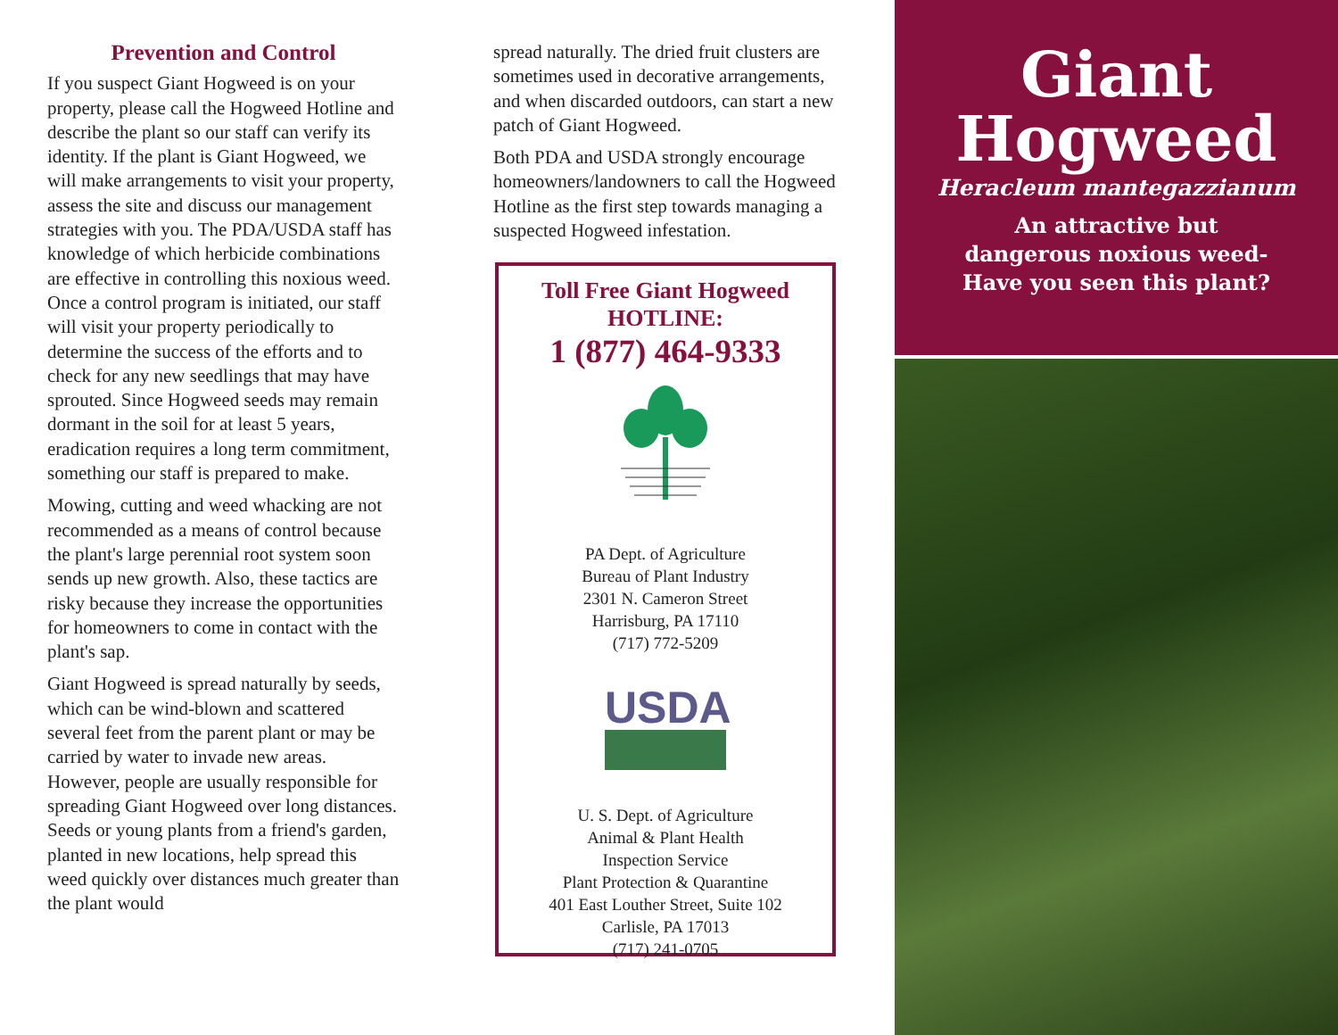Prevention and Control
If you suspect Giant Hogweed is on your property, please call the Hogweed Hotline and describe the plant so our staff can verify its identity. If the plant is Giant Hogweed, we will make arrangements to visit your property, assess the site and discuss our management strategies with you. The PDA/USDA staff has knowledge of which herbicide combinations are effective in controlling this noxious weed. Once a control program is initiated, our staff will visit your property periodically to determine the success of the efforts and to check for any new seedlings that may have sprouted. Since Hogweed seeds may remain dormant in the soil for at least 5 years, eradication requires a long term commitment, something our staff is prepared to make.
Mowing, cutting and weed whacking are not recommended as a means of control because the plant's large perennial root system soon sends up new growth. Also, these tactics are risky because they increase the opportunities for homeowners to come in contact with the plant's sap.
Giant Hogweed is spread naturally by seeds, which can be wind-blown and scattered several feet from the parent plant or may be carried by water to invade new areas. However, people are usually responsible for spreading Giant Hogweed over long distances. Seeds or young plants from a friend's garden, planted in new locations, help spread this weed quickly over distances much greater than the plant would
spread naturally. The dried fruit clusters are sometimes used in decorative arrangements, and when discarded outdoors, can start a new patch of Giant Hogweed.
Both PDA and USDA strongly encourage homeowners/landowners to call the Hogweed Hotline as the first step towards managing a suspected Hogweed infestation.
Toll Free Giant Hogweed
HOTLINE:
1 (877) 464-9333
PA Dept. of Agriculture
Bureau of Plant Industry
2301 N. Cameron Street
Harrisburg, PA 17110
(717) 772-5209
USDA
U. S. Dept. of Agriculture
Animal & Plant Health
Inspection Service
Plant Protection & Quarantine
401 East Louther Street, Suite 102
Carlisle, PA 17013
(717) 241-0705
Giant
Hogweed
Heracleum mantegazzianum
An attractive but
dangerous noxious weed-
Have you seen this plant?